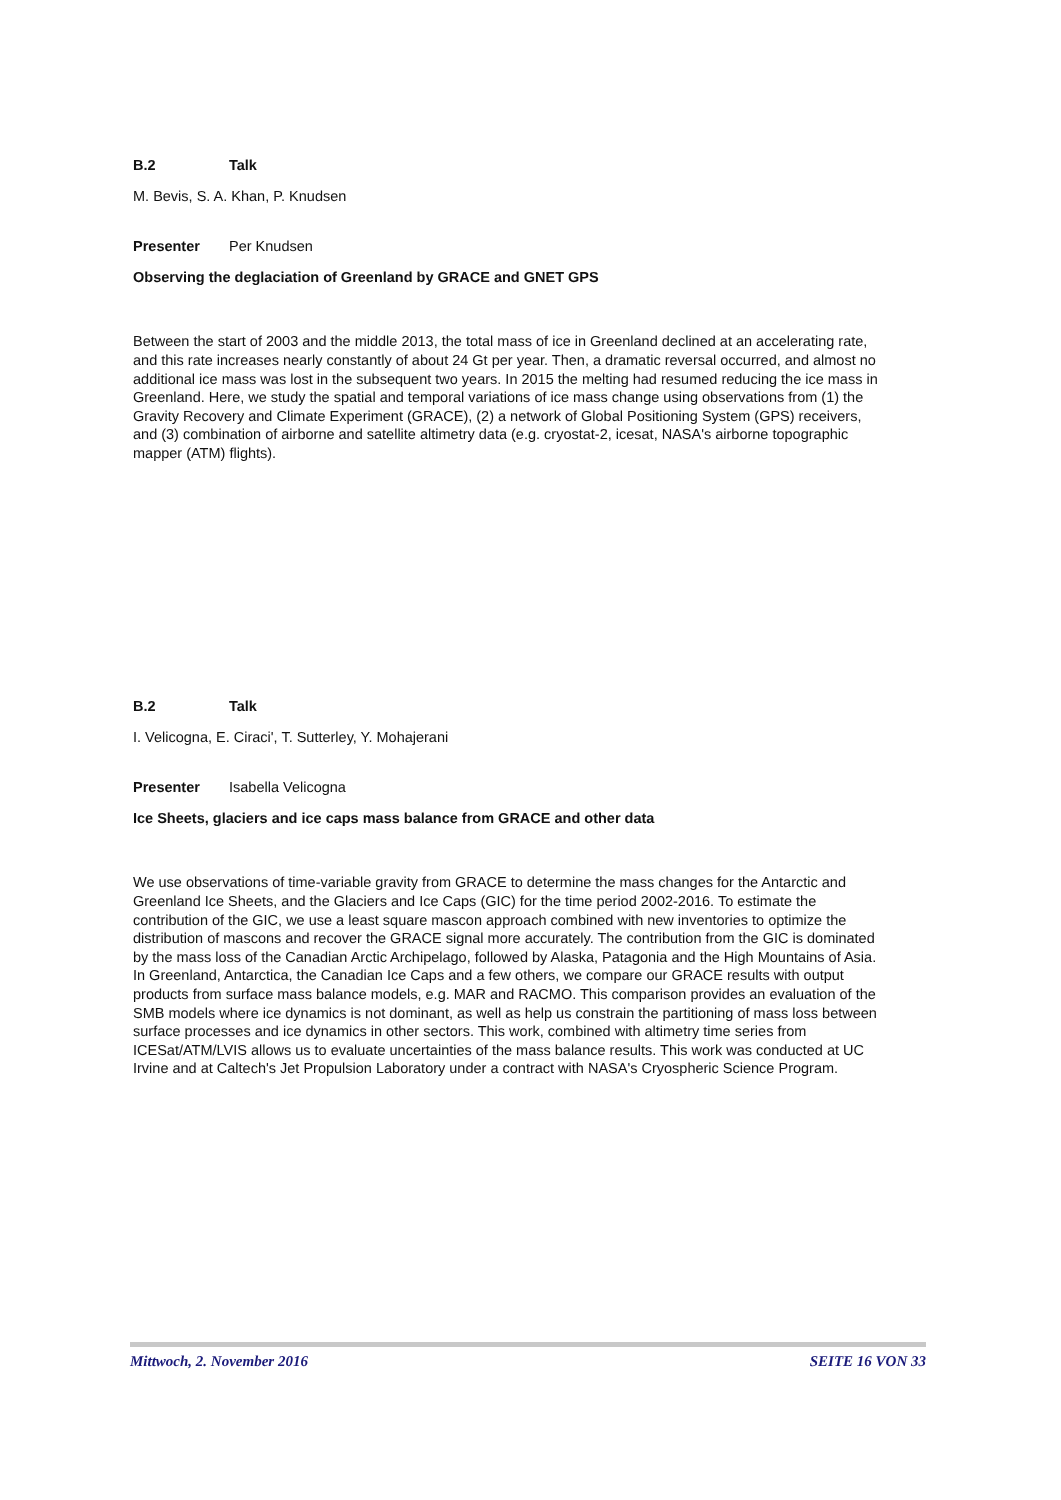B.2 Talk
M. Bevis, S. A. Khan, P. Knudsen
Presenter Per Knudsen
Observing the deglaciation of Greenland by GRACE and GNET GPS
Between the start of 2003 and the middle 2013, the total mass of ice in Greenland declined at an accelerating rate, and this rate increases nearly constantly of about 24 Gt per year. Then, a dramatic reversal occurred, and almost no additional ice mass was lost in the subsequent two years. In 2015 the melting had resumed reducing the ice mass in Greenland. Here, we study the spatial and temporal variations of ice mass change using observations from (1) the Gravity Recovery and Climate Experiment (GRACE), (2) a network of Global Positioning System (GPS) receivers, and (3) combination of airborne and satellite altimetry data (e.g. cryostat-2, icesat, NASA's airborne topographic mapper (ATM) flights).
B.2 Talk
I. Velicogna, E. Ciraci', T. Sutterley, Y. Mohajerani
Presenter Isabella Velicogna
Ice Sheets, glaciers and ice caps mass balance from GRACE and other data
We use observations of time-variable gravity from GRACE to determine the mass changes for the Antarctic and Greenland Ice Sheets, and the Glaciers and Ice Caps (GIC) for the time period 2002-2016. To estimate the contribution of the GIC, we use a least square mascon approach combined with new inventories to optimize the distribution of mascons and recover the GRACE signal more accurately. The contribution from the GIC is dominated by the mass loss of the Canadian Arctic Archipelago, followed by Alaska, Patagonia and the High Mountains of Asia. In Greenland, Antarctica, the Canadian Ice Caps and a few others, we compare our GRACE results with output products from surface mass balance models, e.g. MAR and RACMO. This comparison provides an evaluation of the SMB models where ice dynamics is not dominant, as well as help us constrain the partitioning of mass loss between surface processes and ice dynamics in other sectors. This work, combined with altimetry time series from ICESat/ATM/LVIS allows us to evaluate uncertainties of the mass balance results. This work was conducted at UC Irvine and at Caltech's Jet Propulsion Laboratory under a contract with NASA's Cryospheric Science Program.
Mittwoch, 2. November 2016 SEITE 16 VON 33